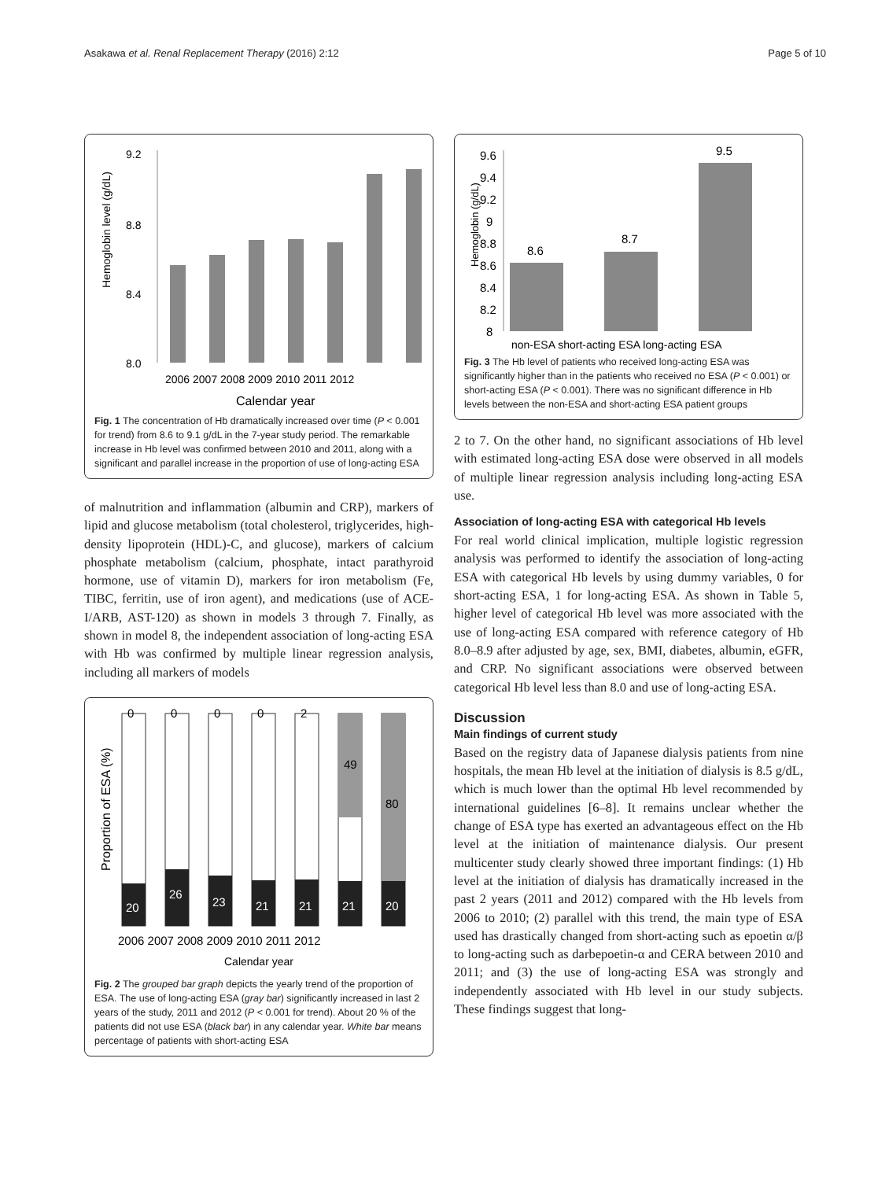Asakawa et al. Renal Replacement Therapy (2016) 2:12 Page 5 of 10
Hemoglobin level (g/dL)
9.2
8.8
8.4
8.0
2006 2007 2008 2009 2010 2011 2012
Calendar year
Fig. 1 The concentration of Hb dramatically increased over time (P < 0.001 for trend) from 8.6 to 9.1 g/dL in the 7-year study period. The remarkable increase in Hb level was confirmed between 2010 and 2011, along with a significant and parallel increase in the proportion of use of long-acting ESA
of malnutrition and inflammation (albumin and CRP), markers of lipid and glucose metabolism (total cholesterol, triglycerides, high-density lipoprotein (HDL)-C, and glucose), markers of calcium phosphate metabolism (calcium, phosphate, intact parathyroid hormone, use of vitamin D), markers for iron metabolism (Fe, TIBC, ferritin, use of iron agent), and medications (use of ACE-I/ARB, AST-120) as shown in models 3 through 7. Finally, as shown in model 8, the independent association of long-acting ESA with Hb was confirmed by multiple linear regression analysis, including all markers of models
Proportion of ESA (%)
0
0
0
0
2
49
80
20
26
23
21
21
21
20
2006 2007 2008 2009 2010 2011 2012
Calendar year
Fig. 2 The grouped bar graph depicts the yearly trend of the proportion of ESA. The use of long-acting ESA (gray bar) significantly increased in last 2 years of the study, 2011 and 2012 (P < 0.001 for trend). About 20 % of the patients did not use ESA (black bar) in any calendar year. White bar means percentage of patients with short-acting ESA
Hemoglobin (g/dL)
9.6
9.4
9.2
9
8.8
8.6
8.4
8.2
8
8.6
8.7
9.5
non-ESA short-acting ESA long-acting ESA
Fig. 3 The Hb level of patients who received long-acting ESA was significantly higher than in the patients who received no ESA (P < 0.001) or short-acting ESA (P < 0.001). There was no significant difference in Hb levels between the non-ESA and short-acting ESA patient groups
2 to 7. On the other hand, no significant associations of Hb level with estimated long-acting ESA dose were observed in all models of multiple linear regression analysis including long-acting ESA use.
Association of long-acting ESA with categorical Hb levels
For real world clinical implication, multiple logistic regression analysis was performed to identify the association of long-acting ESA with categorical Hb levels by using dummy variables, 0 for short-acting ESA, 1 for long-acting ESA. As shown in Table 5, higher level of categorical Hb level was more associated with the use of long-acting ESA compared with reference category of Hb 8.0–8.9 after adjusted by age, sex, BMI, diabetes, albumin, eGFR, and CRP. No significant associations were observed between categorical Hb level less than 8.0 and use of long-acting ESA.
Discussion
Main findings of current study
Based on the registry data of Japanese dialysis patients from nine hospitals, the mean Hb level at the initiation of dialysis is 8.5 g/dL, which is much lower than the optimal Hb level recommended by international guidelines [6–8]. It remains unclear whether the change of ESA type has exerted an advantageous effect on the Hb level at the initiation of maintenance dialysis. Our present multicenter study clearly showed three important findings: (1) Hb level at the initiation of dialysis has dramatically increased in the past 2 years (2011 and 2012) compared with the Hb levels from 2006 to 2010; (2) parallel with this trend, the main type of ESA used has drastically changed from short-acting such as epoetin α/β to long-acting such as darbepoetin-α and CERA between 2010 and 2011; and (3) the use of long-acting ESA was strongly and independently associated with Hb level in our study subjects. These findings suggest that long-